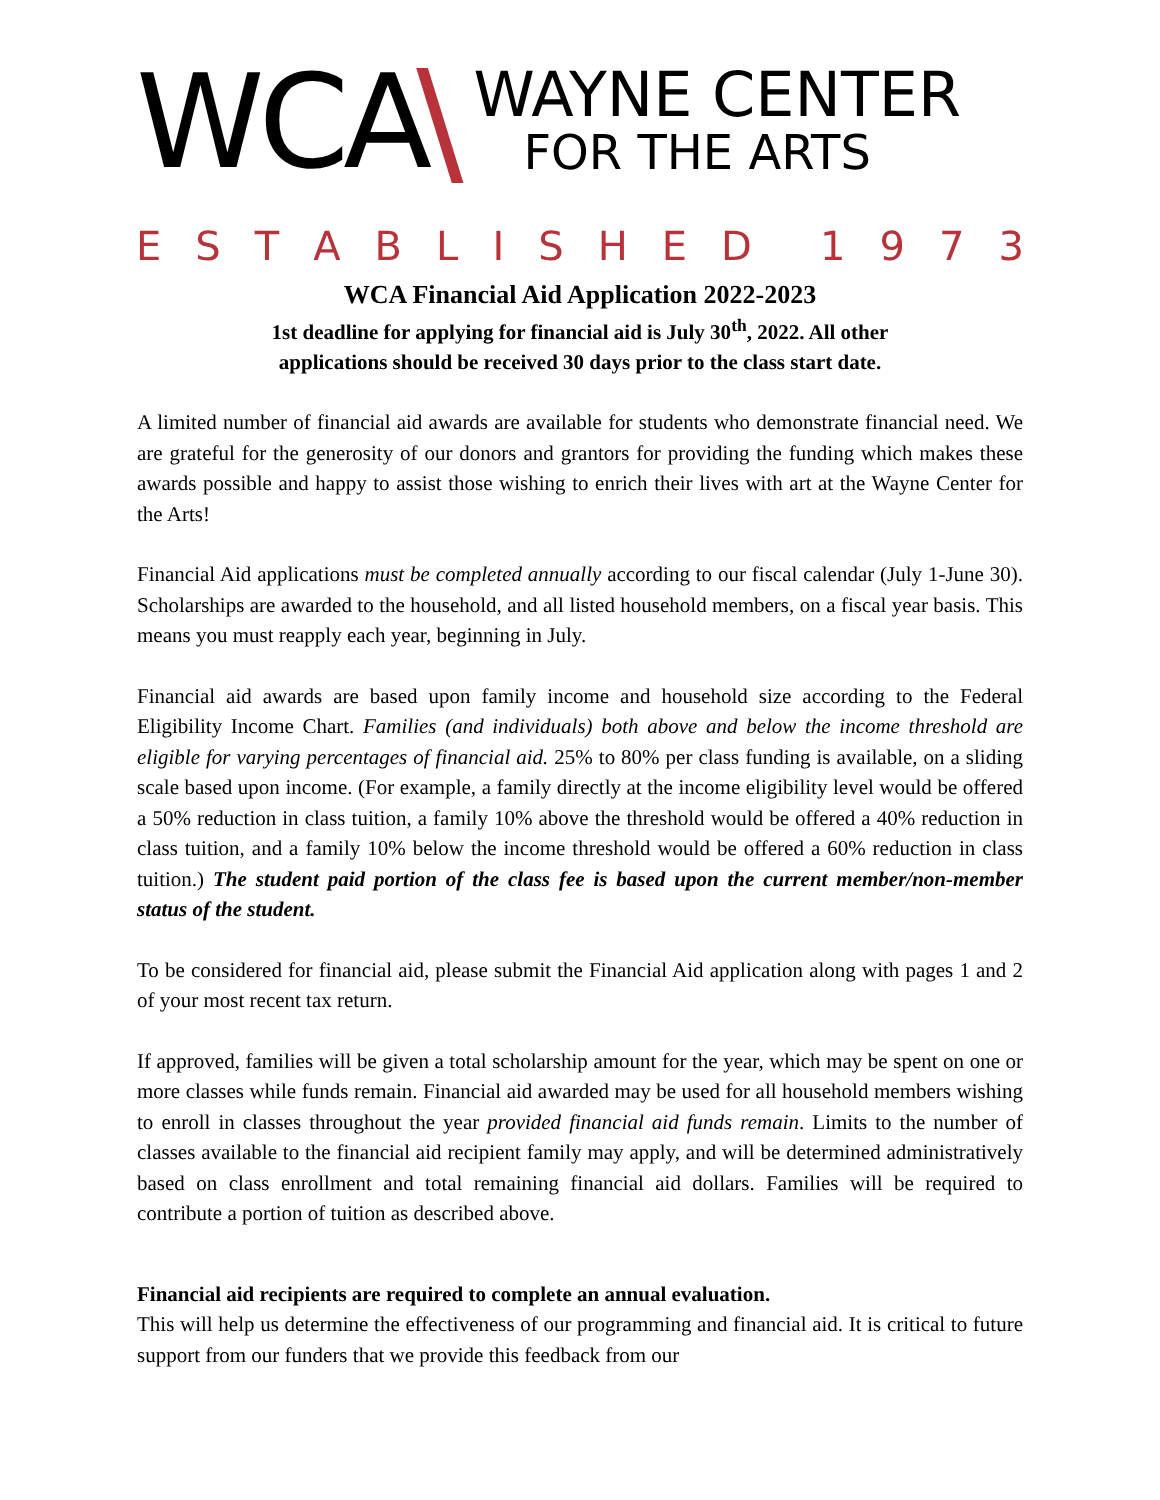WCA \
WAYNE CENTER
FOR THE ARTS
ESTABLISHED 1973
WCA Financial Aid Application 2022-2023
1st deadline for applying for financial aid is July 30<sup>th</sup>, 2022. All other
applications should be received 30 days prior to the class start date.
A limited number of financial aid awards are available for students who demonstrate financial need. We are grateful for the generosity of our donors and grantors for providing the funding which makes these awards possible and happy to assist those wishing to enrich their lives with art at the Wayne Center for the Arts!
Financial Aid applications must be completed annually according to our fiscal calendar (July 1-June 30). Scholarships are awarded to the household, and all listed household members, on a fiscal year basis. This means you must reapply each year, beginning in July.
Financial aid awards are based upon family income and household size according to the Federal Eligibility Income Chart. Families (and individuals) both above and below the income threshold are eligible for varying percentages of financial aid. 25% to 80% per class funding is available, on a sliding scale based upon income. (For example, a family directly at the income eligibility level would be offered a 50% reduction in class tuition, a family 10% above the threshold would be offered a 40% reduction in class tuition, and a family 10% below the income threshold would be offered a 60% reduction in class tuition.) The student paid portion of the class fee is based upon the current member/non-member status of the student.
To be considered for financial aid, please submit the Financial Aid application along with pages 1 and 2 of your most recent tax return.
If approved, families will be given a total scholarship amount for the year, which may be spent on one or more classes while funds remain. Financial aid awarded may be used for all household members wishing to enroll in classes throughout the year provided financial aid funds remain. Limits to the number of classes available to the financial aid recipient family may apply, and will be determined administratively based on class enrollment and total remaining financial aid dollars. Families will be required to contribute a portion of tuition as described above.
Financial aid recipients are required to complete an annual evaluation.
This will help us determine the effectiveness of our programming and financial aid. It is critical to future support from our funders that we provide this feedback from our